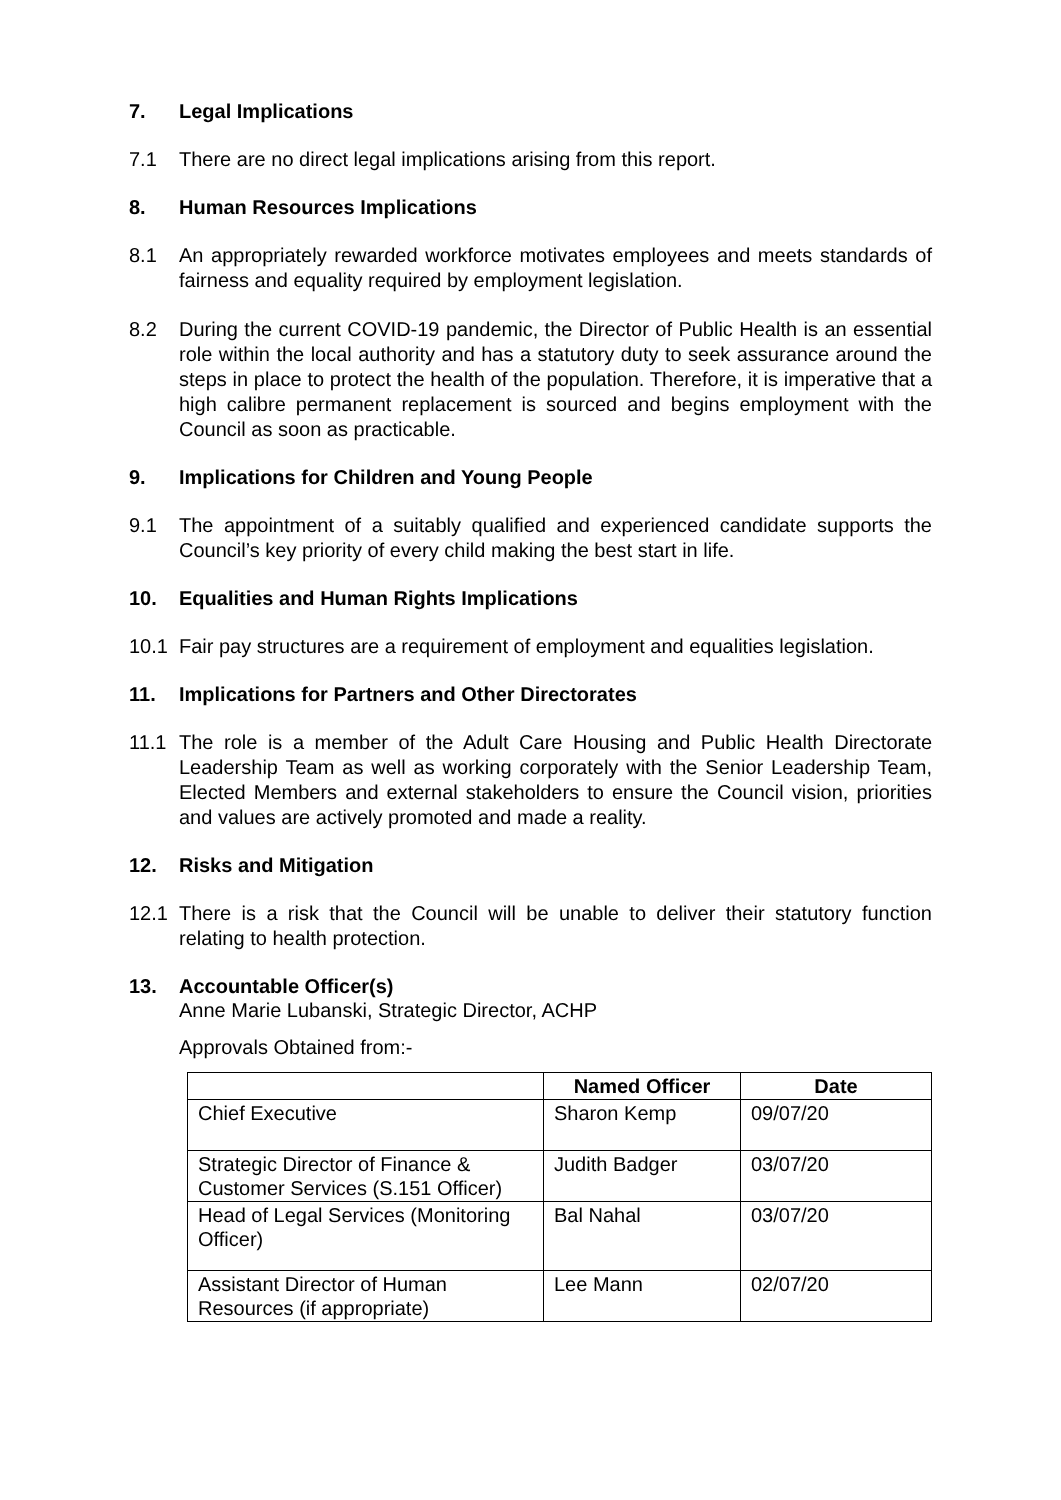7. Legal Implications
7.1 There are no direct legal implications arising from this report.
8. Human Resources Implications
8.1 An appropriately rewarded workforce motivates employees and meets standards of fairness and equality required by employment legislation.
8.2 During the current COVID-19 pandemic, the Director of Public Health is an essential role within the local authority and has a statutory duty to seek assurance around the steps in place to protect the health of the population. Therefore, it is imperative that a high calibre permanent replacement is sourced and begins employment with the Council as soon as practicable.
9. Implications for Children and Young People
9.1 The appointment of a suitably qualified and experienced candidate supports the Council’s key priority of every child making the best start in life.
10. Equalities and Human Rights Implications
10.1 Fair pay structures are a requirement of employment and equalities legislation.
11. Implications for Partners and Other Directorates
11.1 The role is a member of the Adult Care Housing and Public Health Directorate Leadership Team as well as working corporately with the Senior Leadership Team, Elected Members and external stakeholders to ensure the Council vision, priorities and values are actively promoted and made a reality.
12. Risks and Mitigation
12.1 There is a risk that the Council will be unable to deliver their statutory function relating to health protection.
13. Accountable Officer(s)
Anne Marie Lubanski, Strategic Director, ACHP
Approvals Obtained from:-
| | Named Officer | Date |
| --- | --- | --- |
| Chief Executive | Sharon Kemp | 09/07/20 |
| Strategic Director of Finance & Customer Services (S.151 Officer) | Judith Badger | 03/07/20 |
| Head of Legal Services (Monitoring Officer) | Bal Nahal | 03/07/20 |
| Assistant Director of Human Resources (if appropriate) | Lee Mann | 02/07/20 |